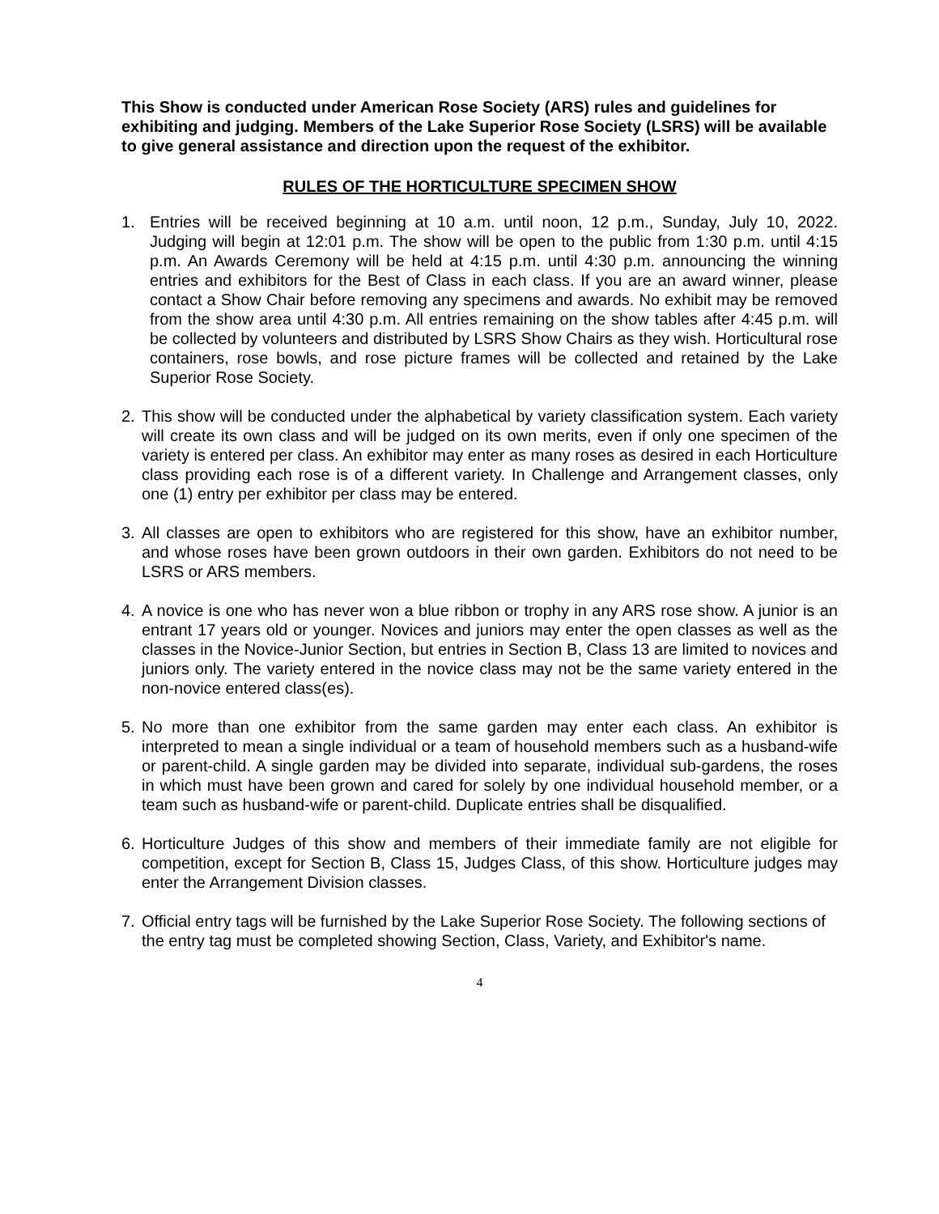This Show is conducted under American Rose Society (ARS) rules and guidelines for exhibiting and judging. Members of the Lake Superior Rose Society (LSRS) will be available to give general assistance and direction upon the request of the exhibitor.
RULES OF THE HORTICULTURE SPECIMEN SHOW
1. Entries will be received beginning at 10 a.m. until noon, 12 p.m., Sunday, July 10, 2022. Judging will begin at 12:01 p.m. The show will be open to the public from 1:30 p.m. until 4:15 p.m. An Awards Ceremony will be held at 4:15 p.m. until 4:30 p.m. announcing the winning entries and exhibitors for the Best of Class in each class. If you are an award winner, please contact a Show Chair before removing any specimens and awards. No exhibit may be removed from the show area until 4:30 p.m. All entries remaining on the show tables after 4:45 p.m. will be collected by volunteers and distributed by LSRS Show Chairs as they wish. Horticultural rose containers, rose bowls, and rose picture frames will be collected and retained by the Lake Superior Rose Society.
2. This show will be conducted under the alphabetical by variety classification system. Each variety will create its own class and will be judged on its own merits, even if only one specimen of the variety is entered per class. An exhibitor may enter as many roses as desired in each Horticulture class providing each rose is of a different variety. In Challenge and Arrangement classes, only one (1) entry per exhibitor per class may be entered.
3. All classes are open to exhibitors who are registered for this show, have an exhibitor number, and whose roses have been grown outdoors in their own garden. Exhibitors do not need to be LSRS or ARS members.
4. A novice is one who has never won a blue ribbon or trophy in any ARS rose show. A junior is an entrant 17 years old or younger. Novices and juniors may enter the open classes as well as the classes in the Novice-Junior Section, but entries in Section B, Class 13 are limited to novices and juniors only. The variety entered in the novice class may not be the same variety entered in the non-novice entered class(es).
5. No more than one exhibitor from the same garden may enter each class. An exhibitor is interpreted to mean a single individual or a team of household members such as a husband-wife or parent-child. A single garden may be divided into separate, individual sub-gardens, the roses in which must have been grown and cared for solely by one individual household member, or a team such as husband-wife or parent-child. Duplicate entries shall be disqualified.
6. Horticulture Judges of this show and members of their immediate family are not eligible for competition, except for Section B, Class 15, Judges Class, of this show. Horticulture judges may enter the Arrangement Division classes.
7. Official entry tags will be furnished by the Lake Superior Rose Society. The following sections of the entry tag must be completed showing Section, Class, Variety, and Exhibitor's name.
4